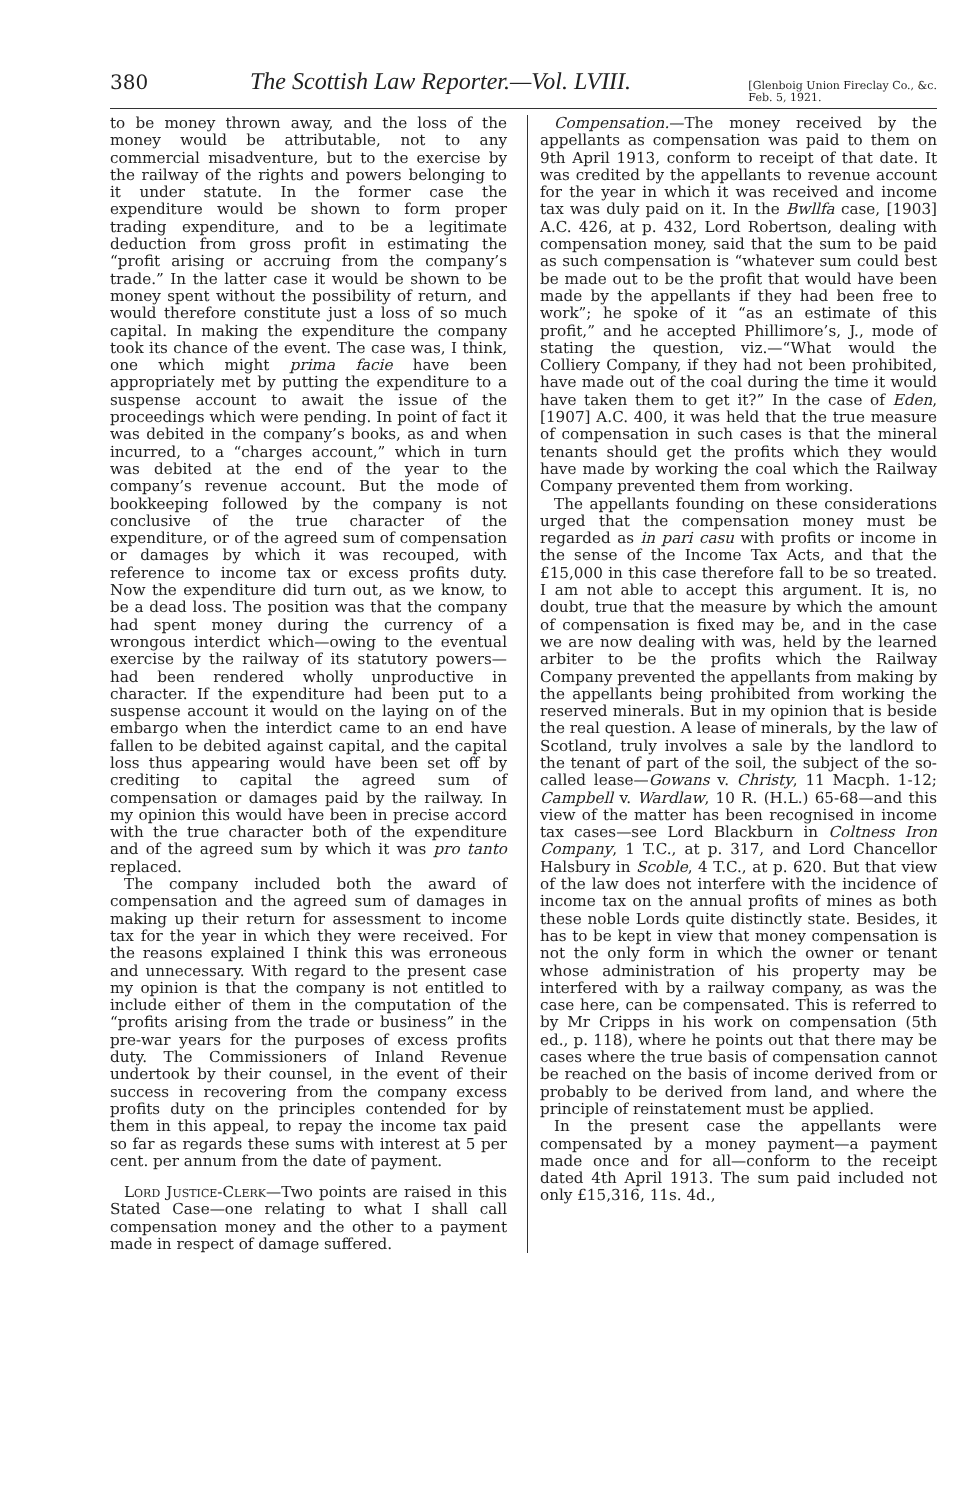380 The Scottish Law Reporter.—Vol. LVIII. [Glenboig Union Fireclay Co., &c.
Feb. 5, 1921.
to be money thrown away, and the loss of the money would be attributable, not to any commercial misadventure, but to the exercise by the railway of the rights and powers belonging to it under statute. In the former case the expenditure would be shown to form proper trading expenditure, and to be a legitimate deduction from gross profit in estimating the “profit arising or accruing from the company’s trade.” In the latter case it would be shown to be money spent without the possibility of return, and would therefore constitute just a loss of so much capital. In making the expenditure the company took its chance of the event. The case was, I think, one which might prima facie have been appropriately met by putting the expenditure to a suspense account to await the issue of the proceedings which were pending. In point of fact it was debited in the company’s books, as and when incurred, to a “charges account,” which in turn was debited at the end of the year to the company’s revenue account. But the mode of bookkeeping followed by the company is not conclusive of the true character of the expenditure, or of the agreed sum of compensation or damages by which it was recouped, with reference to income tax or excess profits duty. Now the expenditure did turn out, as we know, to be a dead loss. The position was that the company had spent money during the currency of a wrongous interdict which—owing to the eventual exercise by the railway of its statutory powers—had been rendered wholly unproductive in character. If the expenditure had been put to a suspense account it would on the laying on of the embargo when the interdict came to an end have fallen to be debited against capital, and the capital loss thus appearing would have been set off by crediting to capital the agreed sum of compensation or damages paid by the railway. In my opinion this would have been in precise accord with the true character both of the expenditure and of the agreed sum by which it was pro tanto replaced.
The company included both the award of compensation and the agreed sum of damages in making up their return for assessment to income tax for the year in which they were received. For the reasons explained I think this was erroneous and unnecessary. With regard to the present case my opinion is that the company is not entitled to include either of them in the computation of the “profits arising from the trade or business” in the pre-war years for the purposes of excess profits duty. The Commissioners of Inland Revenue undertook by their counsel, in the event of their success in recovering from the company excess profits duty on the principles contended for by them in this appeal, to repay the income tax paid so far as regards these sums with interest at 5 per cent. per annum from the date of payment.
Lord Justice-Clerk—Two points are raised in this Stated Case—one relating to what I shall call compensation money and the other to a payment made in respect of damage suffered.
Compensation.—The money received by the appellants as compensation was paid to them on 9th April 1913, conform to receipt of that date. It was credited by the appellants to revenue account for the year in which it was received and income tax was duly paid on it. In the Bwllfa case, [1903] A.C. 426, at p. 432, Lord Robertson, dealing with compensation money, said that the sum to be paid as such compensation is “whatever sum could best be made out to be the profit that would have been made by the appellants if they had been free to work”; he spoke of it “as an estimate of this profit,” and he accepted Phillimore’s, J., mode of stating the question, viz.—“What would the Colliery Company, if they had not been prohibited, have made out of the coal during the time it would have taken them to get it?” In the case of Eden, [1907] A.C. 400, it was held that the true measure of compensation in such cases is that the mineral tenants should get the profits which they would have made by working the coal which the Railway Company prevented them from working.
The appellants founding on these considerations urged that the compensation money must be regarded as in pari casu with profits or income in the sense of the Income Tax Acts, and that the £15,000 in this case therefore fall to be so treated. I am not able to accept this argument. It is, no doubt, true that the measure by which the amount of compensation is fixed may be, and in the case we are now dealing with was, held by the learned arbiter to be the profits which the Railway Company prevented the appellants from making by the appellants being prohibited from working the reserved minerals. But in my opinion that is beside the real question. A lease of minerals, by the law of Scotland, truly involves a sale by the landlord to the tenant of part of the soil, the subject of the so-called lease—Gowans v. Christy, 11 Macph. 1-12; Campbell v. Wardlaw, 10 R. (H.L.) 65-68—and this view of the matter has been recognised in income tax cases—see Lord Blackburn in Coltness Iron Company, 1 T.C., at p. 317, and Lord Chancellor Halsbury in Scoble, 4 T.C., at p. 620. But that view of the law does not interfere with the incidence of income tax on the annual profits of mines as both these noble Lords quite distinctly state. Besides, it has to be kept in view that money compensation is not the only form in which the owner or tenant whose administration of his property may be interfered with by a railway company, as was the case here, can be compensated. This is referred to by Mr Cripps in his work on compensation (5th ed., p. 118), where he points out that there may be cases where the true basis of compensation cannot be reached on the basis of income derived from or probably to be derived from land, and where the principle of reinstatement must be applied.
In the present case the appellants were compensated by a money payment—a payment made once and for all—conform to the receipt dated 4th April 1913. The sum paid included not only £15,316, 11s. 4d.,